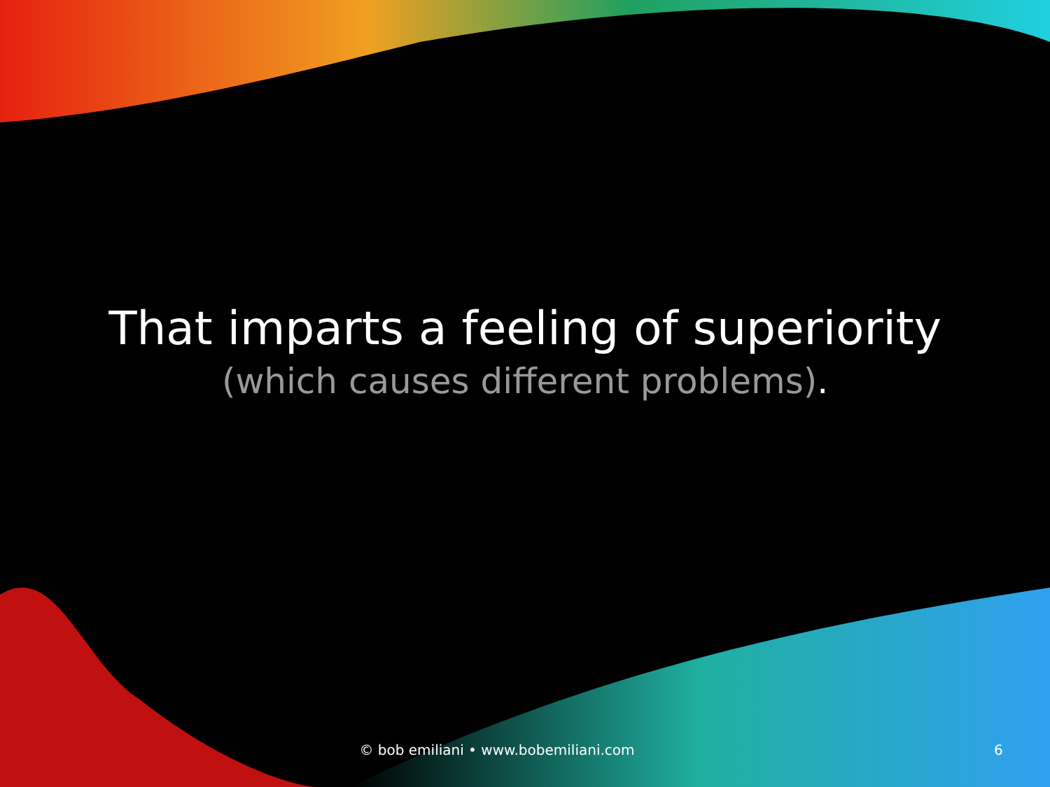That imparts a feeling of superiority
(which causes different problems).
© bob emiliani • www.bobemiliani.com
6